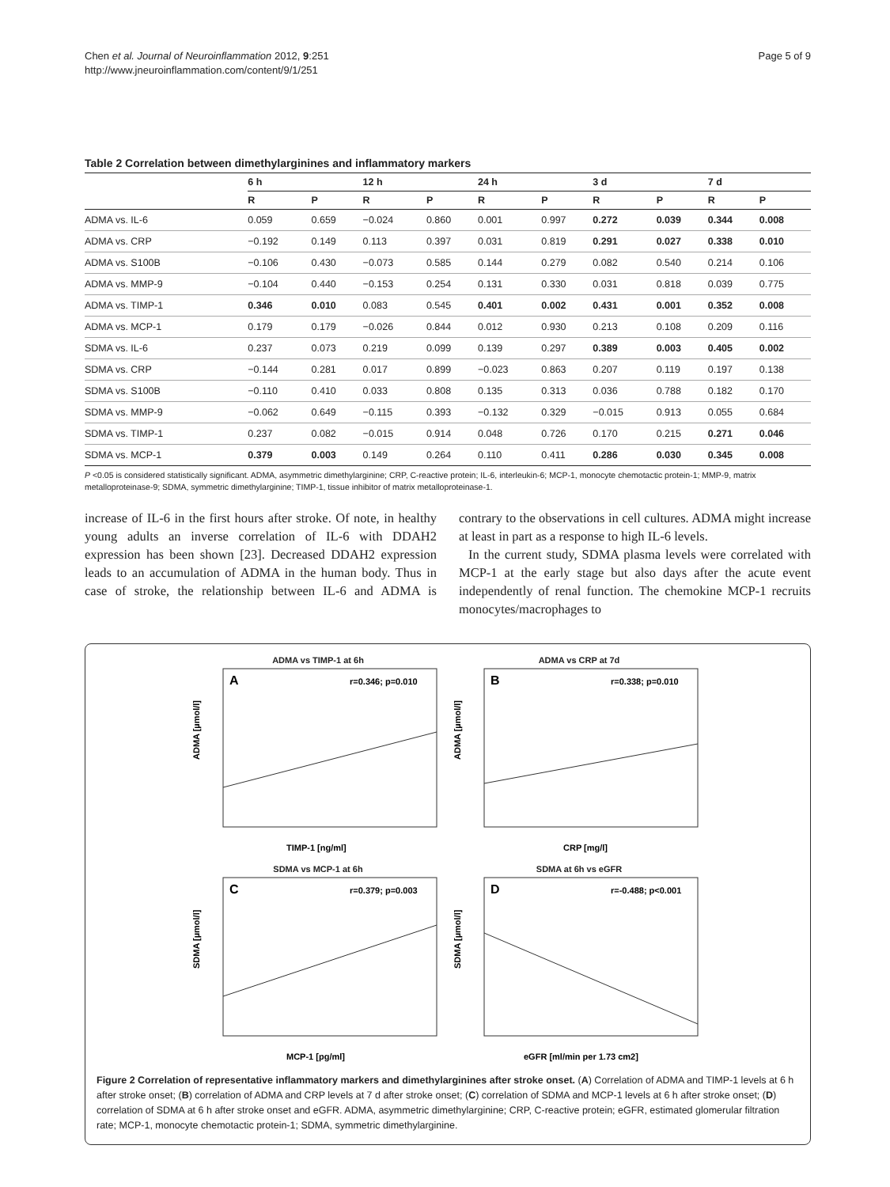Chen et al. Journal of Neuroinflammation 2012, 9:251
http://www.jneuroinflammation.com/content/9/1/251
Page 5 of 9
Table 2 Correlation between dimethylarginines and inflammatory markers
| | 6 h | | 12 h | | 24 h | | 3 d | | 7 d | |
| --- | --- | --- | --- | --- | --- | --- | --- | --- | --- | --- |
| | R | P | R | P | R | P | R | P | R | P |
| ADMA vs. IL-6 | 0.059 | 0.659 | −0.024 | 0.860 | 0.001 | 0.997 | 0.272 | 0.039 | 0.344 | 0.008 |
| ADMA vs. CRP | −0.192 | 0.149 | 0.113 | 0.397 | 0.031 | 0.819 | 0.291 | 0.027 | 0.338 | 0.010 |
| ADMA vs. S100B | −0.106 | 0.430 | −0.073 | 0.585 | 0.144 | 0.279 | 0.082 | 0.540 | 0.214 | 0.106 |
| ADMA vs. MMP-9 | −0.104 | 0.440 | −0.153 | 0.254 | 0.131 | 0.330 | 0.031 | 0.818 | 0.039 | 0.775 |
| ADMA vs. TIMP-1 | 0.346 | 0.010 | 0.083 | 0.545 | 0.401 | 0.002 | 0.431 | 0.001 | 0.352 | 0.008 |
| ADMA vs. MCP-1 | 0.179 | 0.179 | −0.026 | 0.844 | 0.012 | 0.930 | 0.213 | 0.108 | 0.209 | 0.116 |
| SDMA vs. IL-6 | 0.237 | 0.073 | 0.219 | 0.099 | 0.139 | 0.297 | 0.389 | 0.003 | 0.405 | 0.002 |
| SDMA vs. CRP | −0.144 | 0.281 | 0.017 | 0.899 | −0.023 | 0.863 | 0.207 | 0.119 | 0.197 | 0.138 |
| SDMA vs. S100B | −0.110 | 0.410 | 0.033 | 0.808 | 0.135 | 0.313 | 0.036 | 0.788 | 0.182 | 0.170 |
| SDMA vs. MMP-9 | −0.062 | 0.649 | −0.115 | 0.393 | −0.132 | 0.329 | −0.015 | 0.913 | 0.055 | 0.684 |
| SDMA vs. TIMP-1 | 0.237 | 0.082 | −0.015 | 0.914 | 0.048 | 0.726 | 0.170 | 0.215 | 0.271 | 0.046 |
| SDMA vs. MCP-1 | 0.379 | 0.003 | 0.149 | 0.264 | 0.110 | 0.411 | 0.286 | 0.030 | 0.345 | 0.008 |
P <0.05 is considered statistically significant. ADMA, asymmetric dimethylarginine; CRP, C-reactive protein; IL-6, interleukin-6; MCP-1, monocyte chemotactic protein-1; MMP-9, matrix metalloproteinase-9; SDMA, symmetric dimethylarginine; TIMP-1, tissue inhibitor of matrix metalloproteinase-1.
increase of IL-6 in the first hours after stroke. Of note, in healthy young adults an inverse correlation of IL-6 with DDAH2 expression has been shown [23]. Decreased DDAH2 expression leads to an accumulation of ADMA in the human body. Thus in case of stroke, the relationship between IL-6 and ADMA is contrary to the observations in cell cultures. ADMA might increase at least in part as a response to high IL-6 levels.
In the current study, SDMA plasma levels were correlated with MCP-1 at the early stage but also days after the acute event independently of renal function. The chemokine MCP-1 recruits monocytes/macrophages to
ADMA vs TIMP-1 at 6h
A
r=0.346; p=0.010
ADMA [µmol/l]
TIMP-1 [ng/ml]
ADMA vs CRP at 7d
B
r=0.338; p=0.010
ADMA [µmol/l]
CRP [mg/l]
SDMA vs MCP-1 at 6h
C
r=0.379; p=0.003
SDMA [µmol/l]
MCP-1 [pg/ml]
SDMA at 6h vs eGFR
D
r=-0.488; p<0.001
SDMA [µmol/l]
eGFR [ml/min per 1.73 cm2]
Figure 2 Correlation of representative inflammatory markers and dimethylarginines after stroke onset. (A) Correlation of ADMA and TIMP-1 levels at 6 h after stroke onset; (B) correlation of ADMA and CRP levels at 7 d after stroke onset; (C) correlation of SDMA and MCP-1 levels at 6 h after stroke onset; (D) correlation of SDMA at 6 h after stroke onset and eGFR. ADMA, asymmetric dimethylarginine; CRP, C-reactive protein; eGFR, estimated glomerular filtration rate; MCP-1, monocyte chemotactic protein-1; SDMA, symmetric dimethylarginine.